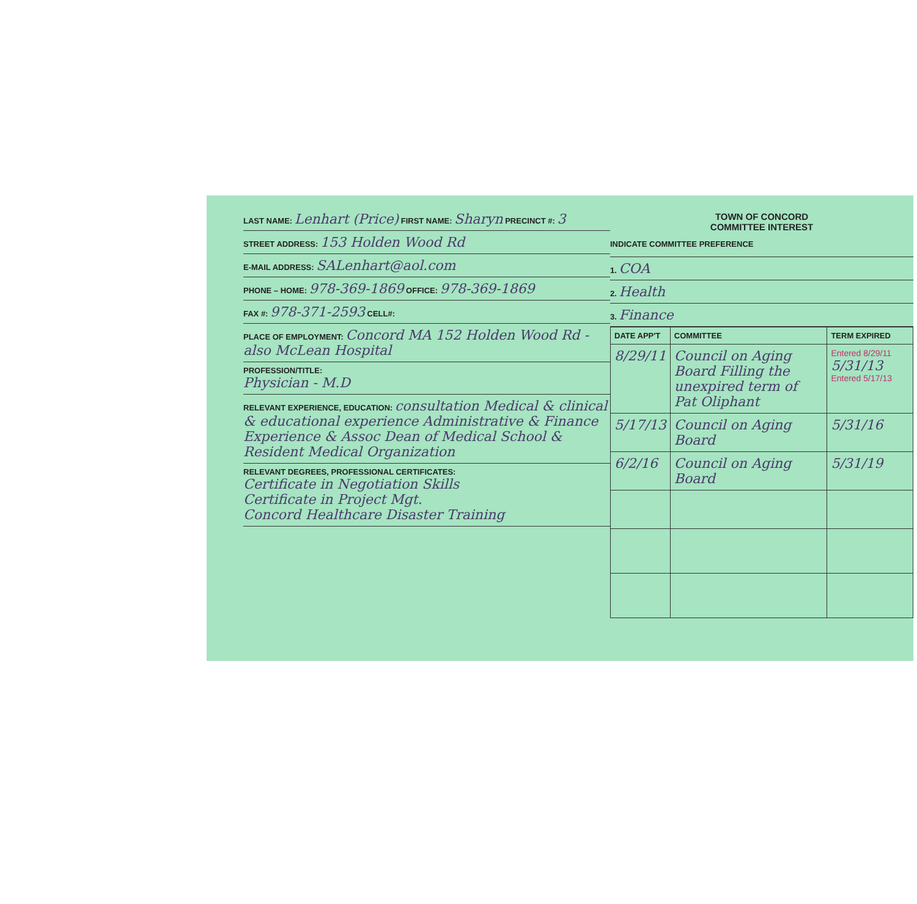LAST NAME: Lenhart (Price) FIRST NAME: Sharyn PRECINCT #: 3
STREET ADDRESS: 153 Holden Wood Rd
E-MAIL ADDRESS: SALenhart@aol.com
PHONE – HOME: 978-369-1869 OFFICE: 978-369-1869
FAX #: 978-371-2593 CELL#:
PLACE OF EMPLOYMENT: Concord MA 152 Holden Wood Rd - also McLean Hospital
PROFESSION/TITLE:
Physician - M.D
RELEVANT EXPERIENCE, EDUCATION: consultation Medical & clinical & educational experience Administrative & Finance Experience & Assoc Dean of Medical School & Resident Medical Organization
RELEVANT DEGREES, PROFESSIONAL CERTIFICATES:
Certificate in Negotiation Skills
Certificate in Project Mgt.
Concord Healthcare Disaster Training
TOWN OF CONCORD
COMMITTEE INTEREST
INDICATE COMMITTEE PREFERENCE
1. COA
2. Health
3. Finance
| DATE APP'T | COMMITTEE | TERM EXPIRED |
| --- | --- | --- |
| 8/29/11 | Council on Aging Board Filling the unexpired term of Pat Oliphant | Entered 8/29/11 5/31/13 Entered 5/17/13 |
| 5/17/13 | Council on Aging Board | 5/31/16 |
| 6/2/16 | Council on Aging Board | 5/31/19 |